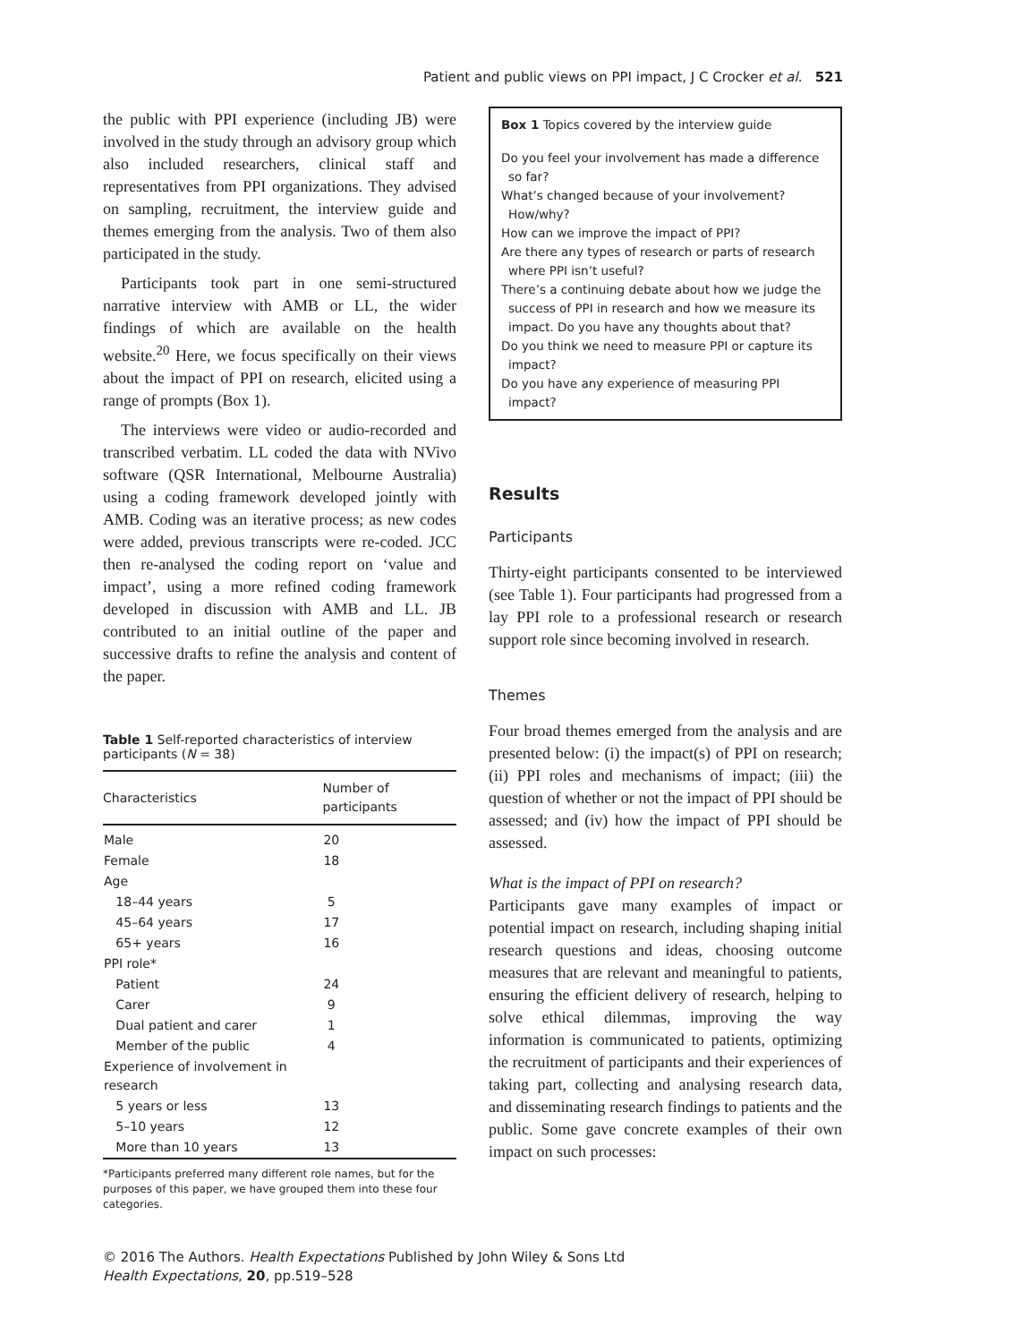Patient and public views on PPI impact, J C Crocker et al. 521
the public with PPI experience (including JB) were involved in the study through an advisory group which also included researchers, clinical staff and representatives from PPI organizations. They advised on sampling, recruitment, the interview guide and themes emerging from the analysis. Two of them also participated in the study.
Participants took part in one semi-structured narrative interview with AMB or LL, the wider findings of which are available on the health website.<sup>20</sup> Here, we focus specifically on their views about the impact of PPI on research, elicited using a range of prompts (Box 1).
The interviews were video or audio-recorded and transcribed verbatim. LL coded the data with NVivo software (QSR International, Melbourne Australia) using a coding framework developed jointly with AMB. Coding was an iterative process; as new codes were added, previous transcripts were re-coded. JCC then re-analysed the coding report on ‘value and impact’, using a more refined coding framework developed in discussion with AMB and LL. JB contributed to an initial outline of the paper and successive drafts to refine the analysis and content of the paper.
Table 1 Self-reported characteristics of interview participants (N = 38)
| Characteristics | Number of participants |
| --- | --- |
| Male | 20 |
| Female | 18 |
| Age | |
| 18–44 years | 5 |
| 45–64 years | 17 |
| 65+ years | 16 |
| PPI role* | |
| Patient | 24 |
| Carer | 9 |
| Dual patient and carer | 1 |
| Member of the public | 4 |
| Experience of involvement in research | |
| 5 years or less | 13 |
| 5–10 years | 12 |
| More than 10 years | 13 |
*Participants preferred many different role names, but for the purposes of this paper, we have grouped them into these four categories.
Box 1 Topics covered by the interview guide
Do you feel your involvement has made a difference so far?
What’s changed because of your involvement? How/why?
How can we improve the impact of PPI?
Are there any types of research or parts of research where PPI isn’t useful?
There’s a continuing debate about how we judge the success of PPI in research and how we measure its impact. Do you have any thoughts about that?
Do you think we need to measure PPI or capture its impact?
Do you have any experience of measuring PPI impact?
Results
Participants
Thirty-eight participants consented to be interviewed (see Table 1). Four participants had progressed from a lay PPI role to a professional research or research support role since becoming involved in research.
Themes
Four broad themes emerged from the analysis and are presented below: (i) the impact(s) of PPI on research; (ii) PPI roles and mechanisms of impact; (iii) the question of whether or not the impact of PPI should be assessed; and (iv) how the impact of PPI should be assessed.
What is the impact of PPI on research?
Participants gave many examples of impact or potential impact on research, including shaping initial research questions and ideas, choosing outcome measures that are relevant and meaningful to patients, ensuring the efficient delivery of research, helping to solve ethical dilemmas, improving the way information is communicated to patients, optimizing the recruitment of participants and their experiences of taking part, collecting and analysing research data, and disseminating research findings to patients and the public. Some gave concrete examples of their own impact on such processes:
© 2016 The Authors. Health Expectations Published by John Wiley & Sons Ltd
Health Expectations, 20, pp.519–528